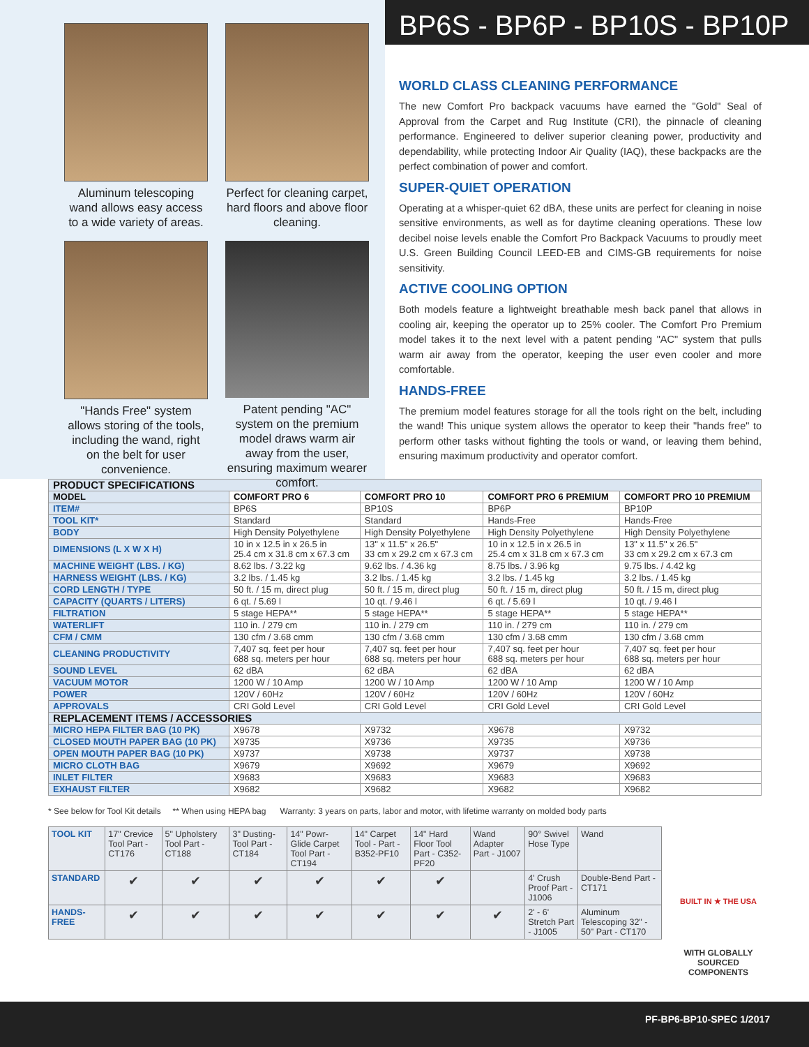Aluminum telescoping wand allows easy access to a wide variety of areas.
Perfect for cleaning carpet, hard floors and above floor cleaning.
"Hands Free" system allows storing of the tools, including the wand, right on the belt for user convenience.
Patent pending "AC" system on the premium model draws warm air away from the user, ensuring maximum wearer comfort.
BP6S - BP6P - BP10S - BP10P
WORLD CLASS CLEANING PERFORMANCE
The new Comfort Pro backpack vacuums have earned the "Gold" Seal of Approval from the Carpet and Rug Institute (CRI), the pinnacle of cleaning performance. Engineered to deliver superior cleaning power, productivity and dependability, while protecting Indoor Air Quality (IAQ), these backpacks are the perfect combination of power and comfort.
SUPER-QUIET OPERATION
Operating at a whisper-quiet 62 dBA, these units are perfect for cleaning in noise sensitive environments, as well as for daytime cleaning operations. These low decibel noise levels enable the Comfort Pro Backpack Vacuums to proudly meet U.S. Green Building Council LEED-EB and CIMS-GB requirements for noise sensitivity.
ACTIVE COOLING OPTION
Both models feature a lightweight breathable mesh back panel that allows in cooling air, keeping the operator up to 25% cooler. The Comfort Pro Premium model takes it to the next level with a patent pending "AC" system that pulls warm air away from the operator, keeping the user even cooler and more comfortable.
HANDS-FREE
The premium model features storage for all the tools right on the belt, including the wand! This unique system allows the operator to keep their "hands free" to perform other tasks without fighting the tools or wand, or leaving them behind, ensuring maximum productivity and operator comfort.
| PRODUCT SPECIFICATIONS | | | | |
| MODEL | COMFORT PRO 6 | COMFORT PRO 10 | COMFORT PRO 6 PREMIUM | COMFORT PRO 10 PREMIUM |
| ITEM# | BP6S | BP10S | BP6P | BP10P |
| TOOL KIT* | Standard | Standard | Hands-Free | Hands-Free |
| BODY | High Density Polyethylene | High Density Polyethylene | High Density Polyethylene | High Density Polyethylene |
| DIMENSIONS (L X W X H) | 10 in x 12.5 in x 26.5 in 25.4 cm x 31.8 cm x 67.3 cm | 13" x 11.5" x 26.5" 33 cm x 29.2 cm x 67.3 cm | 10 in x 12.5 in x 26.5 in 25.4 cm x 31.8 cm x 67.3 cm | 13" x 11.5" x 26.5" 33 cm x 29.2 cm x 67.3 cm |
| MACHINE WEIGHT (LBS. / KG) | 8.62 lbs. / 3.22 kg | 9.62 lbs. / 4.36 kg | 8.75 lbs. / 3.96 kg | 9.75 lbs. / 4.42 kg |
| HARNESS WEIGHT (LBS. / KG) | 3.2 lbs. / 1.45 kg | 3.2 lbs. / 1.45 kg | 3.2 lbs. / 1.45 kg | 3.2 lbs. / 1.45 kg |
| CORD LENGTH / TYPE | 50 ft. / 15 m, direct plug | 50 ft. / 15 m, direct plug | 50 ft. / 15 m, direct plug | 50 ft. / 15 m, direct plug |
| CAPACITY (QUARTS / LITERS) | 6 qt. / 5.69 l | 10 qt. / 9.46 l | 6 qt. / 5.69 l | 10 qt. / 9.46 l |
| FILTRATION | 5 stage HEPA** | 5 stage HEPA** | 5 stage HEPA** | 5 stage HEPA** |
| WATERLIFT | 110 in. / 279 cm | 110 in. / 279 cm | 110 in. / 279 cm | 110 in. / 279 cm |
| CFM / CMM | 130 cfm / 3.68 cmm | 130 cfm / 3.68 cmm | 130 cfm / 3.68 cmm | 130 cfm / 3.68 cmm |
| CLEANING PRODUCTIVITY | 7,407 sq. feet per hour 688 sq. meters per hour | 7,407 sq. feet per hour 688 sq. meters per hour | 7,407 sq. feet per hour 688 sq. meters per hour | 7,407 sq. feet per hour 688 sq. meters per hour |
| SOUND LEVEL | 62 dBA | 62 dBA | 62 dBA | 62 dBA |
| VACUUM MOTOR | 1200 W / 10 Amp | 1200 W / 10 Amp | 1200 W / 10 Amp | 1200 W / 10 Amp |
| POWER | 120V / 60Hz | 120V / 60Hz | 120V / 60Hz | 120V / 60Hz |
| APPROVALS | CRI Gold Level | CRI Gold Level | CRI Gold Level | CRI Gold Level |
| REPLACEMENT ITEMS / ACCESSORIES | | | | |
| MICRO HEPA FILTER BAG (10 PK) | X9678 | X9732 | X9678 | X9732 |
| CLOSED MOUTH PAPER BAG (10 PK) | X9735 | X9736 | X9735 | X9736 |
| OPEN MOUTH PAPER BAG (10 PK) | X9737 | X9738 | X9737 | X9738 |
| MICRO CLOTH BAG | X9679 | X9692 | X9679 | X9692 |
| INLET FILTER | X9683 | X9683 | X9683 | X9683 |
| EXHAUST FILTER | X9682 | X9682 | X9682 | X9682 |
* See below for Tool Kit details ** When using HEPA bag Warranty: 3 years on parts, labor and motor, with lifetime warranty on molded body parts
| TOOL KIT | 17" Crevice Tool Part - CT176 | 5" Upholstery Tool Part - CT188 | 3" Dusting-Tool Part - CT184 | 14" Powr-Glide Carpet Tool Part - CT194 | 14" Carpet Tool - Part - B352-PF10 | 14" Hard Floor Tool Part - C352-PF20 | Wand Adapter Part - J1007 | 90° Swivel Hose Type | Wand |
| STANDARD | ✔ | ✔ | ✔ | ✔ | ✔ | ✔ | | 4' Crush Proof Part - J1006 | Double-Bend Part - CT171 |
| HANDS-FREE | ✔ | ✔ | ✔ | ✔ | ✔ | ✔ | ✔ | 2' - 6' Stretch Part - J1005 | Aluminum Telescoping 32" - 50" Part - CT170 |
BUILT IN ★ THE USA
WITH GLOBALLY SOURCED COMPONENTS
PF-BP6-BP10-SPEC 1/2017